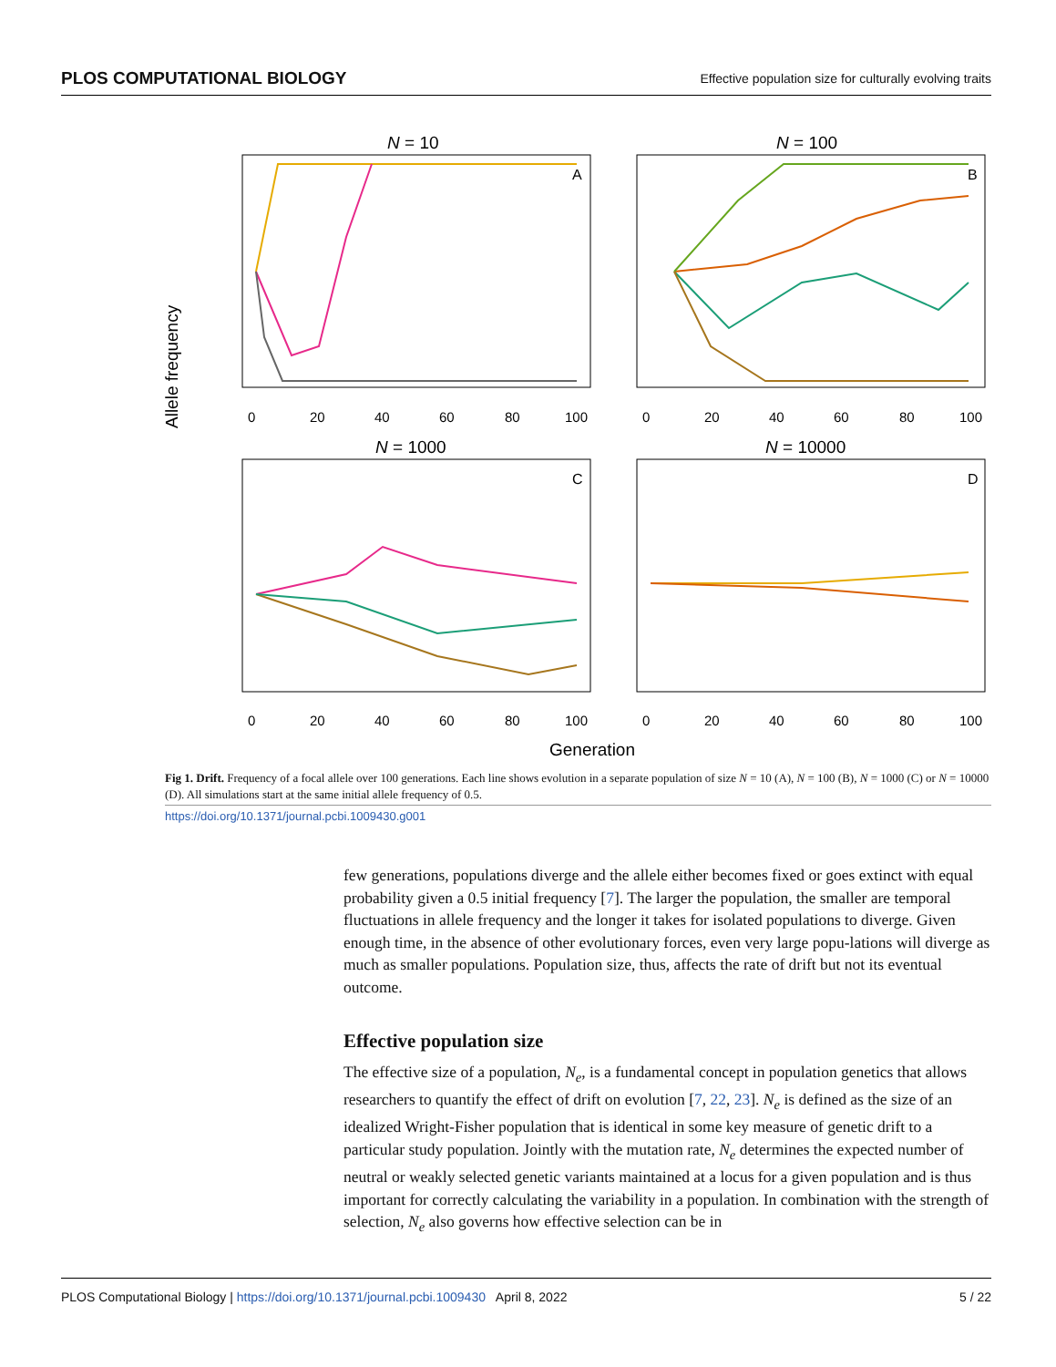PLOS COMPUTATIONAL BIOLOGY Effective population size for culturally evolving traits
Allele frequency
N = 10
N = 100
N = 1000
N = 10000
A
B
C
D
0
20
40
60
80
100
0
20
40
60
80
100
0
20
40
60
80
100
0
20
40
60
80
100
Generation
Fig 1. Drift. Frequency of a focal allele over 100 generations. Each line shows evolution in a separate population of size N = 10 (A), N = 100 (B), N = 1000 (C) or N = 10000 (D). All simulations start at the same initial allele frequency of 0.5.
https://doi.org/10.1371/journal.pcbi.1009430.g001
few generations, populations diverge and the allele either becomes fixed or goes extinct with equal probability given a 0.5 initial frequency [7]. The larger the population, the smaller are temporal fluctuations in allele frequency and the longer it takes for isolated populations to diverge. Given enough time, in the absence of other evolutionary forces, even very large popu-lations will diverge as much as smaller populations. Population size, thus, affects the rate of drift but not its eventual outcome.
Effective population size
The effective size of a population, N<sub>e</sub>, is a fundamental concept in population genetics that allows researchers to quantify the effect of drift on evolution [7, 22, 23]. N<sub>e</sub> is defined as the size of an idealized Wright-Fisher population that is identical in some key measure of genetic drift to a particular study population. Jointly with the mutation rate, N<sub>e</sub> determines the expected number of neutral or weakly selected genetic variants maintained at a locus for a given population and is thus important for correctly calculating the variability in a population. In combination with the strength of selection, N<sub>e</sub> also governs how effective selection can be in
PLOS Computational Biology | https://doi.org/10.1371/journal.pcbi.1009430 April 8, 2022 5 / 22